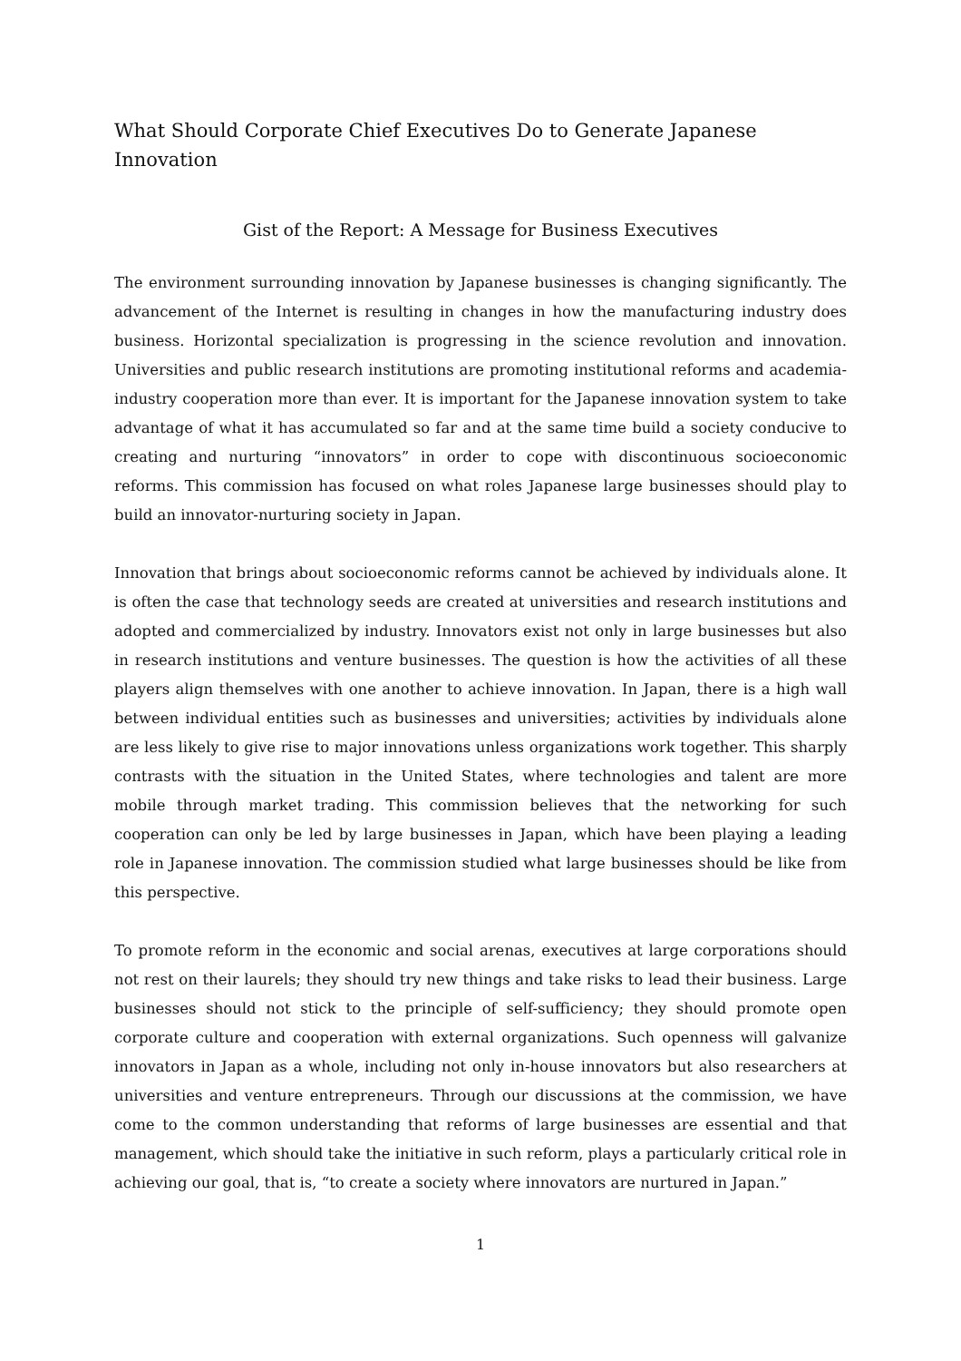What Should Corporate Chief Executives Do to Generate Japanese Innovation
Gist of the Report: A Message for Business Executives
The environment surrounding innovation by Japanese businesses is changing significantly. The advancement of the Internet is resulting in changes in how the manufacturing industry does business. Horizontal specialization is progressing in the science revolution and innovation. Universities and public research institutions are promoting institutional reforms and academia-industry cooperation more than ever. It is important for the Japanese innovation system to take advantage of what it has accumulated so far and at the same time build a society conducive to creating and nurturing “innovators” in order to cope with discontinuous socioeconomic reforms. This commission has focused on what roles Japanese large businesses should play to build an innovator-nurturing society in Japan.
Innovation that brings about socioeconomic reforms cannot be achieved by individuals alone. It is often the case that technology seeds are created at universities and research institutions and adopted and commercialized by industry. Innovators exist not only in large businesses but also in research institutions and venture businesses. The question is how the activities of all these players align themselves with one another to achieve innovation. In Japan, there is a high wall between individual entities such as businesses and universities; activities by individuals alone are less likely to give rise to major innovations unless organizations work together. This sharply contrasts with the situation in the United States, where technologies and talent are more mobile through market trading. This commission believes that the networking for such cooperation can only be led by large businesses in Japan, which have been playing a leading role in Japanese innovation. The commission studied what large businesses should be like from this perspective.
To promote reform in the economic and social arenas, executives at large corporations should not rest on their laurels; they should try new things and take risks to lead their business. Large businesses should not stick to the principle of self-sufficiency; they should promote open corporate culture and cooperation with external organizations. Such openness will galvanize innovators in Japan as a whole, including not only in-house innovators but also researchers at universities and venture entrepreneurs. Through our discussions at the commission, we have come to the common understanding that reforms of large businesses are essential and that management, which should take the initiative in such reform, plays a particularly critical role in achieving our goal, that is, “to create a society where innovators are nurtured in Japan.”
1